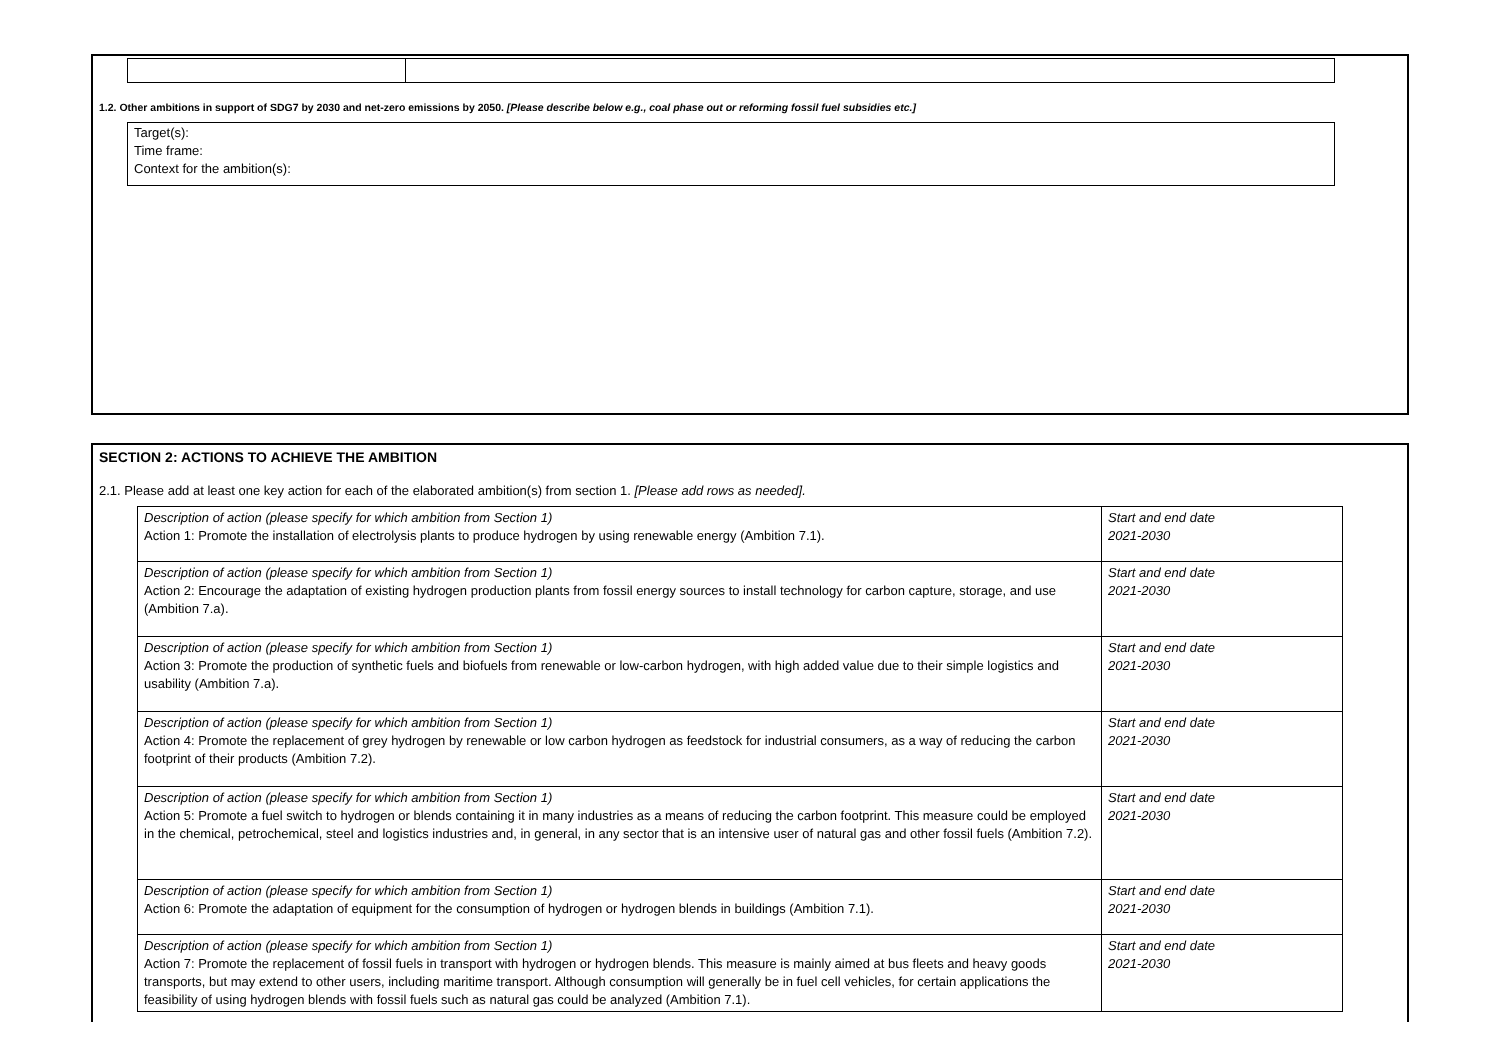1.2. Other ambitions in support of SDG7 by 2030 and net-zero emissions by 2050. [Please describe below e.g., coal phase out or reforming fossil fuel subsidies etc.]
Target(s):
Time frame:
Context for the ambition(s):
SECTION 2: ACTIONS TO ACHIEVE THE AMBITION
2.1. Please add at least one key action for each of the elaborated ambition(s) from section 1. [Please add rows as needed].
| Description of action (please specify for which ambition from Section 1) Action 1: Promote the installation of electrolysis plants to produce hydrogen by using renewable energy (Ambition 7.1). | Start and end date 2021-2030 |
| Description of action (please specify for which ambition from Section 1) Action 2: Encourage the adaptation of existing hydrogen production plants from fossil energy sources to install technology for carbon capture, storage, and use (Ambition 7.a). | Start and end date 2021-2030 |
| Description of action (please specify for which ambition from Section 1) Action 3: Promote the production of synthetic fuels and biofuels from renewable or low-carbon hydrogen, with high added value due to their simple logistics and usability (Ambition 7.a). | Start and end date 2021-2030 |
| Description of action (please specify for which ambition from Section 1) Action 4: Promote the replacement of grey hydrogen by renewable or low carbon hydrogen as feedstock for industrial consumers, as a way of reducing the carbon footprint of their products (Ambition 7.2). | Start and end date 2021-2030 |
| Description of action (please specify for which ambition from Section 1) Action 5: Promote a fuel switch to hydrogen or blends containing it in many industries as a means of reducing the carbon footprint. This measure could be employed in the chemical, petrochemical, steel and logistics industries and, in general, in any sector that is an intensive user of natural gas and other fossil fuels (Ambition 7.2). | Start and end date 2021-2030 |
| Description of action (please specify for which ambition from Section 1) Action 6: Promote the adaptation of equipment for the consumption of hydrogen or hydrogen blends in buildings (Ambition 7.1). | Start and end date 2021-2030 |
| Description of action (please specify for which ambition from Section 1) Action 7: Promote the replacement of fossil fuels in transport with hydrogen or hydrogen blends. This measure is mainly aimed at bus fleets and heavy goods transports, but may extend to other users, including maritime transport. Although consumption will generally be in fuel cell vehicles, for certain applications the feasibility of using hydrogen blends with fossil fuels such as natural gas could be analyzed (Ambition 7.1). | Start and end date 2021-2030 |